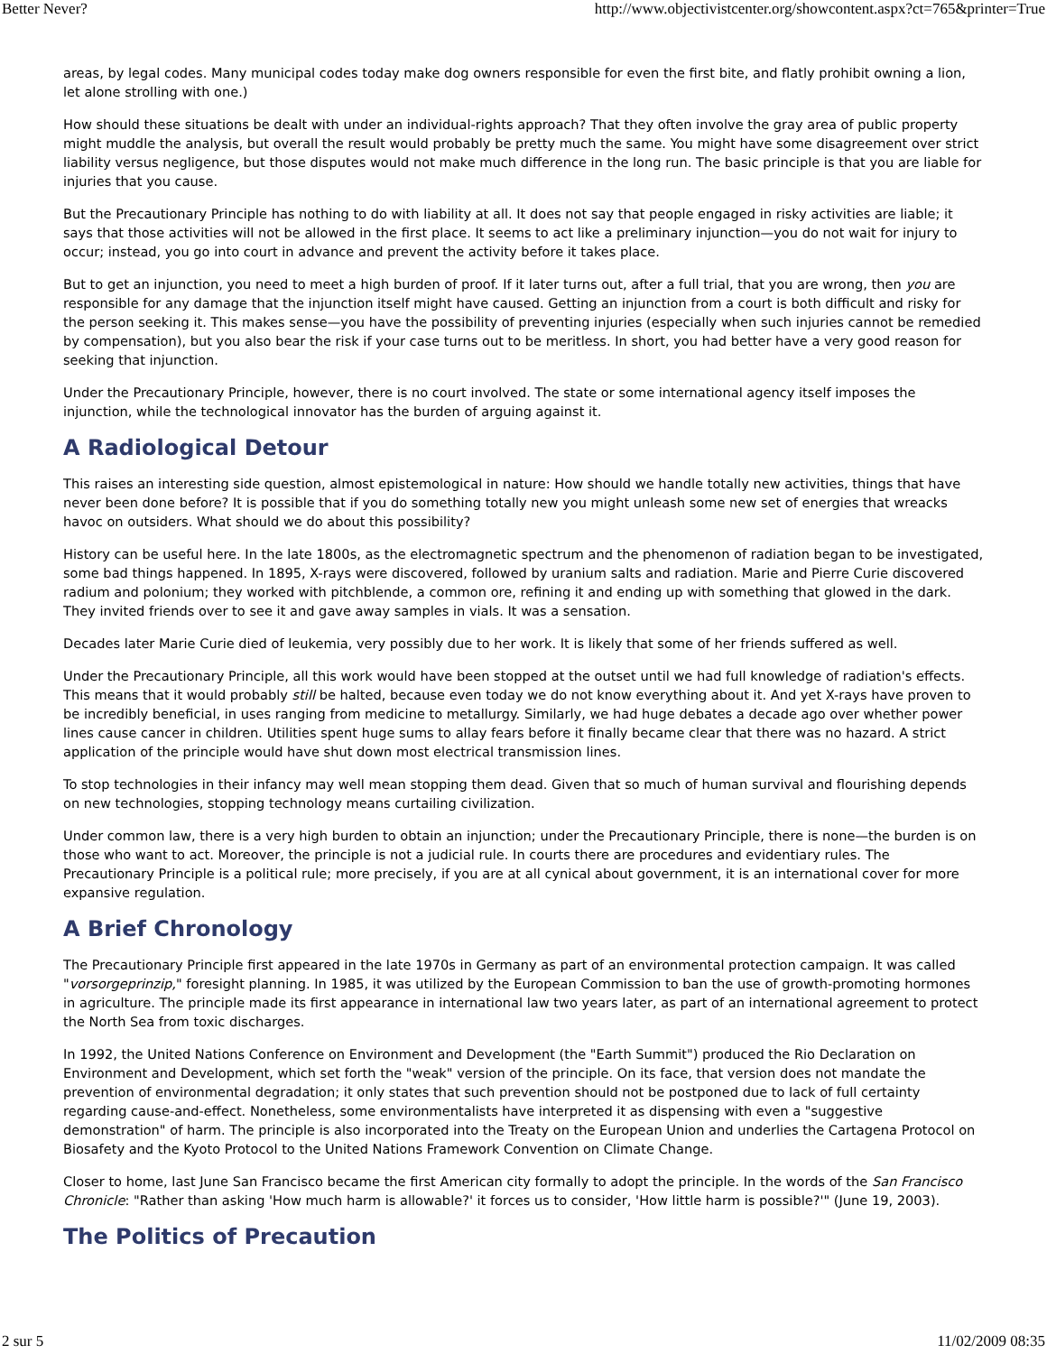Better Never? http://www.objectivistcenter.org/showcontent.aspx?ct=765&printer=True
areas, by legal codes. Many municipal codes today make dog owners responsible for even the first bite, and flatly prohibit owning a lion, let alone strolling with one.)
How should these situations be dealt with under an individual-rights approach? That they often involve the gray area of public property might muddle the analysis, but overall the result would probably be pretty much the same. You might have some disagreement over strict liability versus negligence, but those disputes would not make much difference in the long run. The basic principle is that you are liable for injuries that you cause.
But the Precautionary Principle has nothing to do with liability at all. It does not say that people engaged in risky activities are liable; it says that those activities will not be allowed in the first place. It seems to act like a preliminary injunction—you do not wait for injury to occur; instead, you go into court in advance and prevent the activity before it takes place.
But to get an injunction, you need to meet a high burden of proof. If it later turns out, after a full trial, that you are wrong, then you are responsible for any damage that the injunction itself might have caused. Getting an injunction from a court is both difficult and risky for the person seeking it. This makes sense—you have the possibility of preventing injuries (especially when such injuries cannot be remedied by compensation), but you also bear the risk if your case turns out to be meritless. In short, you had better have a very good reason for seeking that injunction.
Under the Precautionary Principle, however, there is no court involved. The state or some international agency itself imposes the injunction, while the technological innovator has the burden of arguing against it.
A Radiological Detour
This raises an interesting side question, almost epistemological in nature: How should we handle totally new activities, things that have never been done before? It is possible that if you do something totally new you might unleash some new set of energies that wreacks havoc on outsiders. What should we do about this possibility?
History can be useful here. In the late 1800s, as the electromagnetic spectrum and the phenomenon of radiation began to be investigated, some bad things happened. In 1895, X-rays were discovered, followed by uranium salts and radiation. Marie and Pierre Curie discovered radium and polonium; they worked with pitchblende, a common ore, refining it and ending up with something that glowed in the dark. They invited friends over to see it and gave away samples in vials. It was a sensation.
Decades later Marie Curie died of leukemia, very possibly due to her work. It is likely that some of her friends suffered as well.
Under the Precautionary Principle, all this work would have been stopped at the outset until we had full knowledge of radiation's effects. This means that it would probably still be halted, because even today we do not know everything about it. And yet X-rays have proven to be incredibly beneficial, in uses ranging from medicine to metallurgy. Similarly, we had huge debates a decade ago over whether power lines cause cancer in children. Utilities spent huge sums to allay fears before it finally became clear that there was no hazard. A strict application of the principle would have shut down most electrical transmission lines.
To stop technologies in their infancy may well mean stopping them dead. Given that so much of human survival and flourishing depends on new technologies, stopping technology means curtailing civilization.
Under common law, there is a very high burden to obtain an injunction; under the Precautionary Principle, there is none—the burden is on those who want to act. Moreover, the principle is not a judicial rule. In courts there are procedures and evidentiary rules. The Precautionary Principle is a political rule; more precisely, if you are at all cynical about government, it is an international cover for more expansive regulation.
A Brief Chronology
The Precautionary Principle first appeared in the late 1970s in Germany as part of an environmental protection campaign. It was called "vorsorgeprinzip," foresight planning. In 1985, it was utilized by the European Commission to ban the use of growth-promoting hormones in agriculture. The principle made its first appearance in international law two years later, as part of an international agreement to protect the North Sea from toxic discharges.
In 1992, the United Nations Conference on Environment and Development (the "Earth Summit") produced the Rio Declaration on Environment and Development, which set forth the "weak" version of the principle. On its face, that version does not mandate the prevention of environmental degradation; it only states that such prevention should not be postponed due to lack of full certainty regarding cause-and-effect. Nonetheless, some environmentalists have interpreted it as dispensing with even a "suggestive demonstration" of harm. The principle is also incorporated into the Treaty on the European Union and underlies the Cartagena Protocol on Biosafety and the Kyoto Protocol to the United Nations Framework Convention on Climate Change.
Closer to home, last June San Francisco became the first American city formally to adopt the principle. In the words of the San Francisco Chronicle: "Rather than asking 'How much harm is allowable?' it forces us to consider, 'How little harm is possible?'" (June 19, 2003).
The Politics of Precaution
2 sur 5 11/02/2009 08:35